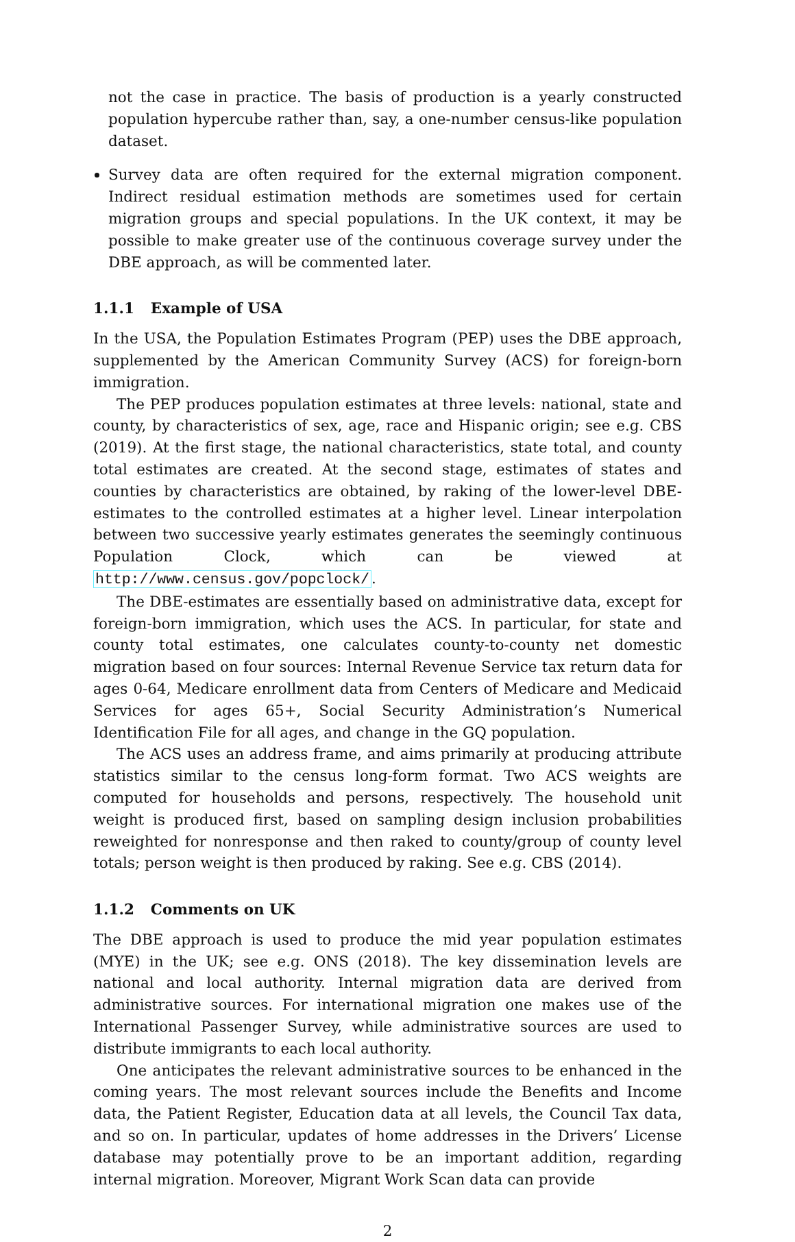not the case in practice. The basis of production is a yearly constructed population hypercube rather than, say, a one-number census-like population dataset.
Survey data are often required for the external migration component. Indirect residual estimation methods are sometimes used for certain migration groups and special populations. In the UK context, it may be possible to make greater use of the continuous coverage survey under the DBE approach, as will be commented later.
1.1.1 Example of USA
In the USA, the Population Estimates Program (PEP) uses the DBE approach, supplemented by the American Community Survey (ACS) for foreign-born immigration.
The PEP produces population estimates at three levels: national, state and county, by characteristics of sex, age, race and Hispanic origin; see e.g. CBS (2019). At the first stage, the national characteristics, state total, and county total estimates are created. At the second stage, estimates of states and counties by characteristics are obtained, by raking of the lower-level DBE-estimates to the controlled estimates at a higher level. Linear interpolation between two successive yearly estimates generates the seemingly continuous Population Clock, which can be viewed at http://www.census.gov/popclock/.
The DBE-estimates are essentially based on administrative data, except for foreign-born immigration, which uses the ACS. In particular, for state and county total estimates, one calculates county-to-county net domestic migration based on four sources: Internal Revenue Service tax return data for ages 0-64, Medicare enrollment data from Centers of Medicare and Medicaid Services for ages 65+, Social Security Administration’s Numerical Identification File for all ages, and change in the GQ population.
The ACS uses an address frame, and aims primarily at producing attribute statistics similar to the census long-form format. Two ACS weights are computed for households and persons, respectively. The household unit weight is produced first, based on sampling design inclusion probabilities reweighted for nonresponse and then raked to county/group of county level totals; person weight is then produced by raking. See e.g. CBS (2014).
1.1.2 Comments on UK
The DBE approach is used to produce the mid year population estimates (MYE) in the UK; see e.g. ONS (2018). The key dissemination levels are national and local authority. Internal migration data are derived from administrative sources. For international migration one makes use of the International Passenger Survey, while administrative sources are used to distribute immigrants to each local authority.
One anticipates the relevant administrative sources to be enhanced in the coming years. The most relevant sources include the Benefits and Income data, the Patient Register, Education data at all levels, the Council Tax data, and so on. In particular, updates of home addresses in the Drivers’ License database may potentially prove to be an important addition, regarding internal migration. Moreover, Migrant Work Scan data can provide
2